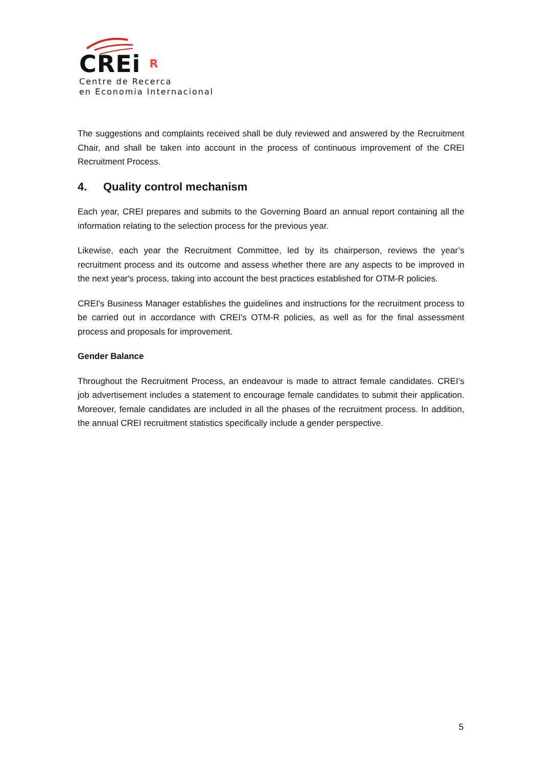CREi R
Centre de Recerca
en Economia Internacional
The suggestions and complaints received shall be duly reviewed and answered by the Recruitment Chair, and shall be taken into account in the process of continuous improvement of the CREI Recruitment Process.
4. Quality control mechanism
Each year, CREI prepares and submits to the Governing Board an annual report containing all the information relating to the selection process for the previous year.
Likewise, each year the Recruitment Committee, led by its chairperson, reviews the year’s recruitment process and its outcome and assess whether there are any aspects to be improved in the next year's process, taking into account the best practices established for OTM-R policies.
CREI's Business Manager establishes the guidelines and instructions for the recruitment process to be carried out in accordance with CREI's OTM-R policies, as well as for the final assessment process and proposals for improvement.
Gender Balance
Throughout the Recruitment Process, an endeavour is made to attract female candidates. CREI’s job advertisement includes a statement to encourage female candidates to submit their application. Moreover, female candidates are included in all the phases of the recruitment process. In addition, the annual CREI recruitment statistics specifically include a gender perspective.
5